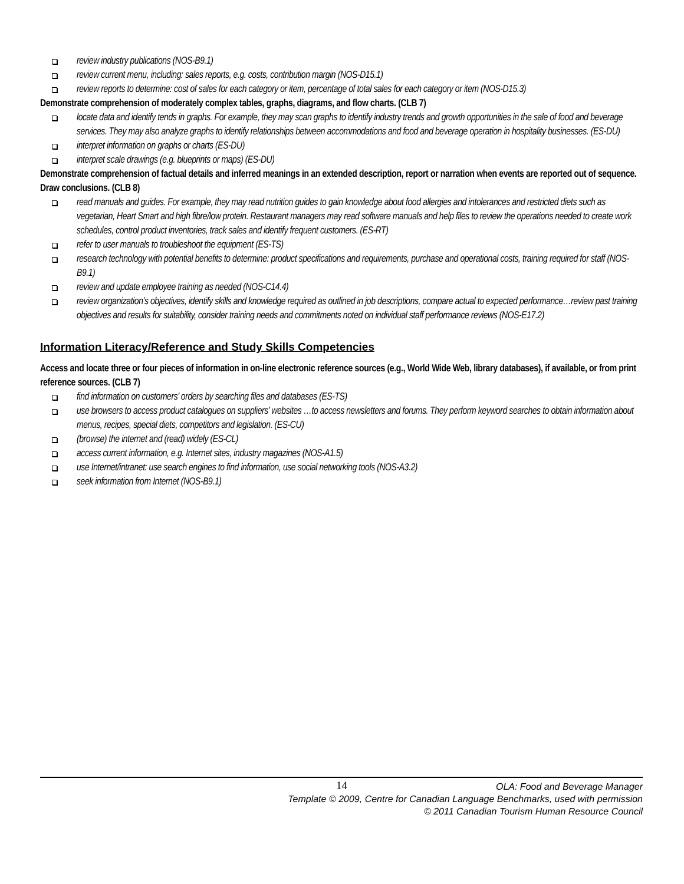review industry publications (NOS-B9.1)
review current menu, including: sales reports, e.g. costs, contribution margin (NOS-D15.1)
review reports to determine: cost of sales for each category or item, percentage of total sales for each category or item (NOS-D15.3)
Demonstrate comprehension of moderately complex tables, graphs, diagrams, and flow charts. (CLB 7)
locate data and identify tends in graphs. For example, they may scan graphs to identify industry trends and growth opportunities in the sale of food and beverage services. They may also analyze graphs to identify relationships between accommodations and food and beverage operation in hospitality businesses. (ES-DU)
interpret information on graphs or charts (ES-DU)
interpret scale drawings (e.g. blueprints or maps) (ES-DU)
Demonstrate comprehension of factual details and inferred meanings in an extended description, report or narration when events are reported out of sequence. Draw conclusions. (CLB 8)
read manuals and guides. For example, they may read nutrition guides to gain knowledge about food allergies and intolerances and restricted diets such as vegetarian, Heart Smart and high fibre/low protein. Restaurant managers may read software manuals and help files to review the operations needed to create work schedules, control product inventories, track sales and identify frequent customers. (ES-RT)
refer to user manuals to troubleshoot the equipment (ES-TS)
research technology with potential benefits to determine: product specifications and requirements, purchase and operational costs, training required for staff (NOS-B9.1)
review and update employee training as needed (NOS-C14.4)
review organization’s objectives, identify skills and knowledge required as outlined in job descriptions, compare actual to expected performance…review past training objectives and results for suitability, consider training needs and commitments noted on individual staff performance reviews (NOS-E17.2)
Information Literacy/Reference and Study Skills Competencies
Access and locate three or four pieces of information in on-line electronic reference sources (e.g., World Wide Web, library databases), if available, or from print reference sources. (CLB 7)
find information on customers’ orders by searching files and databases (ES-TS)
use browsers to access product catalogues on suppliers’ websites …to access newsletters and forums. They perform keyword searches to obtain information about menus, recipes, special diets, competitors and legislation. (ES-CU)
(browse) the internet and (read) widely (ES-CL)
access current information, e.g. Internet sites, industry magazines (NOS-A1.5)
use Internet/intranet: use search engines to find information, use social networking tools (NOS-A3.2)
seek information from Internet (NOS-B9.1)
14
OLA: Food and Beverage Manager
Template © 2009, Centre for Canadian Language Benchmarks, used with permission
© 2011 Canadian Tourism Human Resource Council